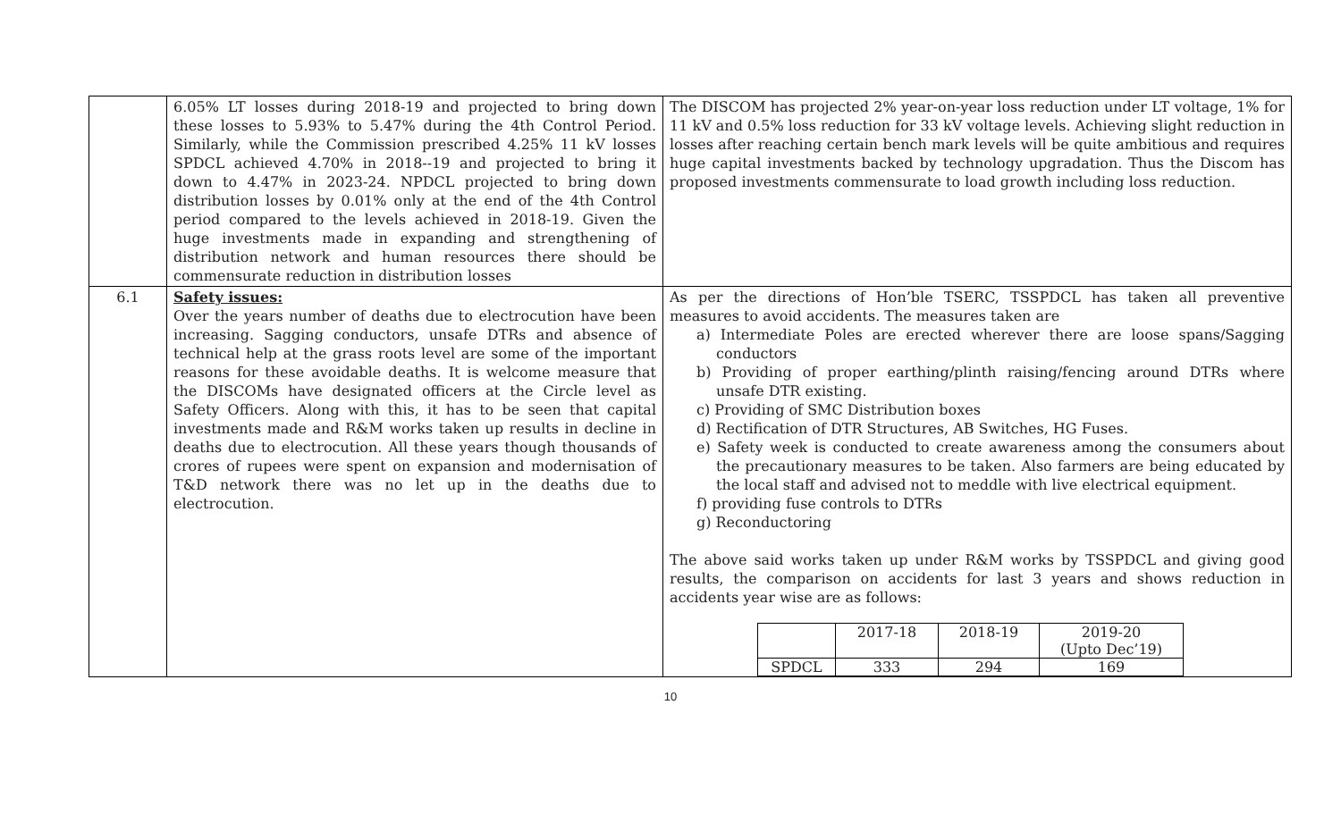| | 6.05% LT losses during 2018-19 and projected to bring down these losses to 5.93% to 5.47% during the 4th Control Period. Similarly, while the Commission prescribed 4.25% 11 kV losses SPDCL achieved 4.70% in 2018--19 and projected to bring it down to 4.47% in 2023-24. NPDCL projected to bring down distribution losses by 0.01% only at the end of the 4th Control period compared to the levels achieved in 2018-19. Given the huge investments made in expanding and strengthening of distribution network and human resources there should be commensurate reduction in distribution losses | The DISCOM has projected 2% year-on-year loss reduction under LT voltage, 1% for 11 kV and 0.5% loss reduction for 33 kV voltage levels. Achieving slight reduction in losses after reaching certain bench mark levels will be quite ambitious and requires huge capital investments backed by technology upgradation. Thus the Discom has proposed investments commensurate to load growth including loss reduction. |
| 6.1 | Safety issues: Over the years number of deaths due to electrocution have been increasing. Sagging conductors, unsafe DTRs and absence of technical help at the grass roots level are some of the important reasons for these avoidable deaths. It is welcome measure that the DISCOMs have designated officers at the Circle level as Safety Officers. Along with this, it has to be seen that capital investments made and R&M works taken up results in decline in deaths due to electrocution. All these years though thousands of crores of rupees were spent on expansion and modernisation of T&D network there was no let up in the deaths due to electrocution. | As per the directions of Hon’ble TSERC, TSSPDCL has taken all preventive measures to avoid accidents. The measures taken are a) Intermediate Poles are erected wherever there are loose spans/Sagging conductors b) Providing of proper earthing/plinth raising/fencing around DTRs where unsafe DTR existing. c) Providing of SMC Distribution boxes d) Rectification of DTR Structures, AB Switches, HG Fuses. e) Safety week is conducted to create awareness among the consumers about the precautionary measures to be taken. Also farmers are being educated by the local staff and advised not to meddle with live electrical equipment. f) providing fuse controls to DTRs g) Reconductoring The above said works taken up under R&M works by TSSPDCL and giving good results, the comparison on accidents for last 3 years and shows reduction in accidents year wise are as follows: / / 2017-18 / 2018-19 / 2019-20 (Upto Dec’19) / / SPDCL / 333 / 294 / 169 / |
10